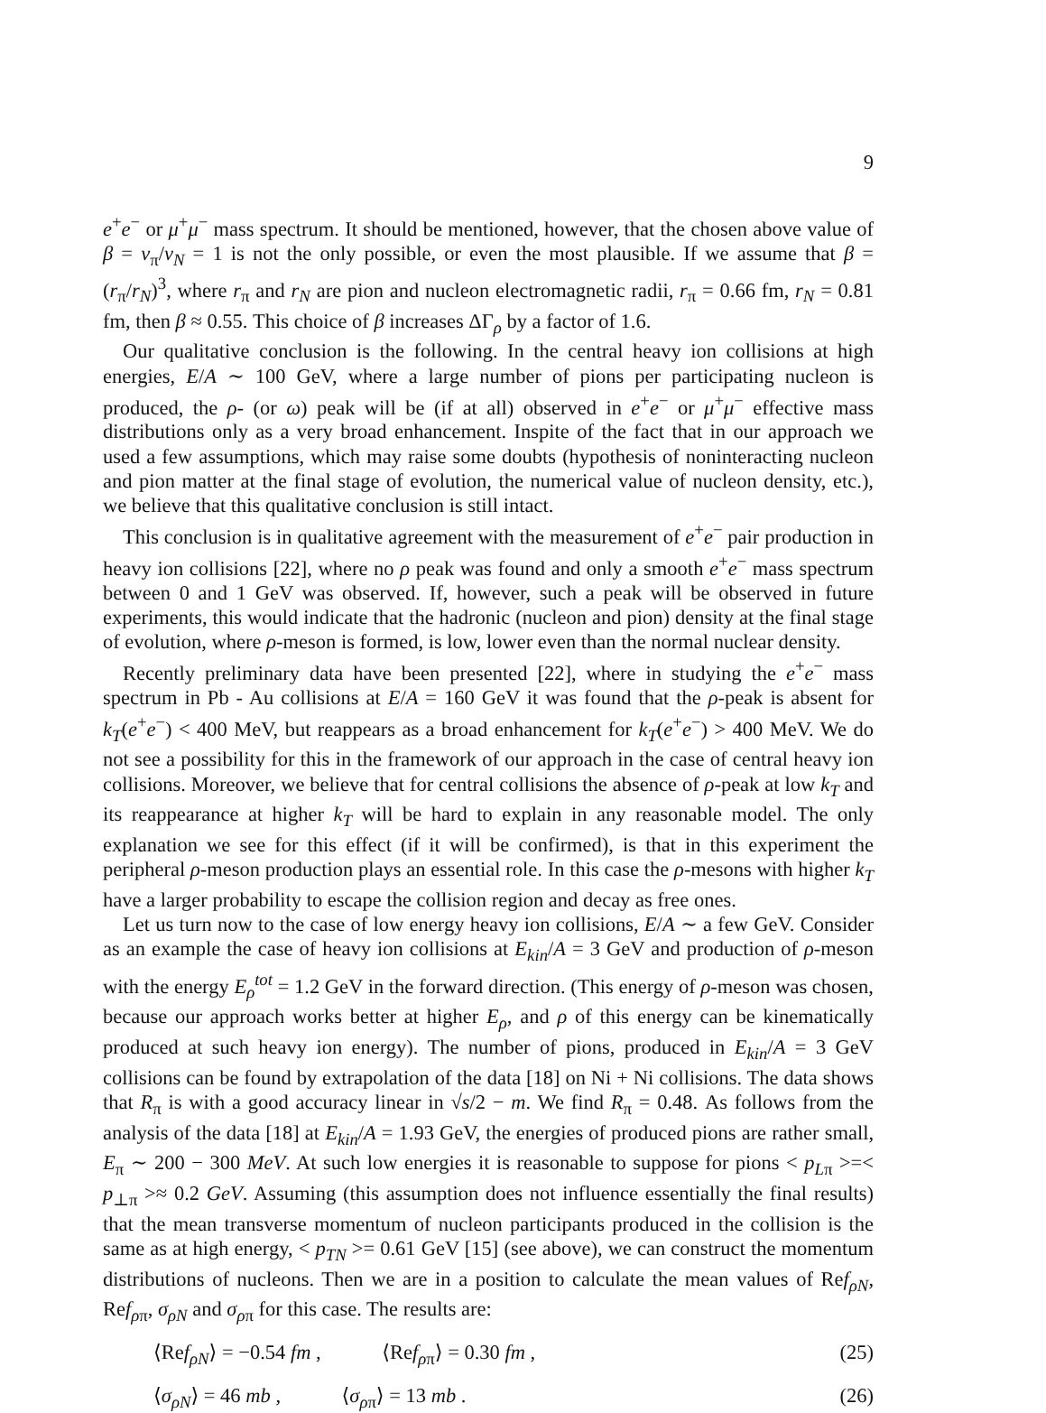9
e<sup>+</sup>e<sup>−</sup> or μ<sup>+</sup>μ<sup>−</sup> mass spectrum. It should be mentioned, however, that the chosen above value of β = v<sub>π</sub>/v<sub>N</sub> = 1 is not the only possible, or even the most plausible. If we assume that β = (r<sub>π</sub>/r<sub>N</sub>)<sup>3</sup>, where r<sub>π</sub> and r<sub>N</sub> are pion and nucleon electromagnetic radii, r<sub>π</sub> = 0.66 fm, r<sub>N</sub> = 0.81 fm, then β ≈ 0.55. This choice of β increases ΔΓ<sub>ρ</sub> by a factor of 1.6.
Our qualitative conclusion is the following. In the central heavy ion collisions at high energies, E/A ∼ 100 GeV, where a large number of pions per participating nucleon is produced, the ρ- (or ω) peak will be (if at all) observed in e<sup>+</sup>e<sup>−</sup> or μ<sup>+</sup>μ<sup>−</sup> effective mass distributions only as a very broad enhancement. Inspite of the fact that in our approach we used a few assumptions, which may raise some doubts (hypothesis of noninteracting nucleon and pion matter at the final stage of evolution, the numerical value of nucleon density, etc.), we believe that this qualitative conclusion is still intact.
This conclusion is in qualitative agreement with the measurement of e<sup>+</sup>e<sup>−</sup> pair production in heavy ion collisions [22], where no ρ peak was found and only a smooth e<sup>+</sup>e<sup>−</sup> mass spectrum between 0 and 1 GeV was observed. If, however, such a peak will be observed in future experiments, this would indicate that the hadronic (nucleon and pion) density at the final stage of evolution, where ρ-meson is formed, is low, lower even than the normal nuclear density.
Recently preliminary data have been presented [22], where in studying the e<sup>+</sup>e<sup>−</sup> mass spectrum in Pb - Au collisions at E/A = 160 GeV it was found that the ρ-peak is absent for k<sub>T</sub>(e<sup>+</sup>e<sup>−</sup>) < 400 MeV, but reappears as a broad enhancement for k<sub>T</sub>(e<sup>+</sup>e<sup>−</sup>) > 400 MeV. We do not see a possibility for this in the framework of our approach in the case of central heavy ion collisions. Moreover, we believe that for central collisions the absence of ρ-peak at low k<sub>T</sub> and its reappearance at higher k<sub>T</sub> will be hard to explain in any reasonable model. The only explanation we see for this effect (if it will be confirmed), is that in this experiment the peripheral ρ-meson production plays an essential role. In this case the ρ-mesons with higher k<sub>T</sub> have a larger probability to escape the collision region and decay as free ones.
Let us turn now to the case of low energy heavy ion collisions, E/A ∼ a few GeV. Consider as an example the case of heavy ion collisions at E<sub>kin</sub>/A = 3 GeV and production of ρ-meson with the energy E<sub>ρ</sub><sup>tot</sup> = 1.2 GeV in the forward direction. (This energy of ρ-meson was chosen, because our approach works better at higher E<sub>ρ</sub>, and ρ of this energy can be kinematically produced at such heavy ion energy). The number of pions, produced in E<sub>kin</sub>/A = 3 GeV collisions can be found by extrapolation of the data [18] on Ni + Ni collisions. The data shows that R<sub>π</sub> is with a good accuracy linear in √s/2 − m. We find R<sub>π</sub> = 0.48. As follows from the analysis of the data [18] at E<sub>kin</sub>/A = 1.93 GeV, the energies of produced pions are rather small, E<sub>π</sub> ∼ 200 − 300 MeV. At such low energies it is reasonable to suppose for pions < p<sub>Lπ</sub> >=< p<sub>⊥π</sub> >≈ 0.2 GeV. Assuming (this assumption does not influence essentially the final results) that the mean transverse momentum of nucleon participants produced in the collision is the same as at high energy, < p<sub>TN</sub> >= 0.61 GeV [15] (see above), we can construct the momentum distributions of nucleons. Then we are in a position to calculate the mean values of Ref<sub>ρN</sub>, Ref<sub>ρπ</sub>, σ<sub>ρN</sub> and σ<sub>ρπ</sub> for this case. The results are:
⟨Ref<sub>ρN</sub>⟩ = −0.54 fm , ⟨Ref<sub>ρπ</sub>⟩ = 0.30 fm , (25)
⟨σ<sub>ρN</sub>⟩ = 46 mb , ⟨σ<sub>ρπ</sub>⟩ = 13 mb . (26)